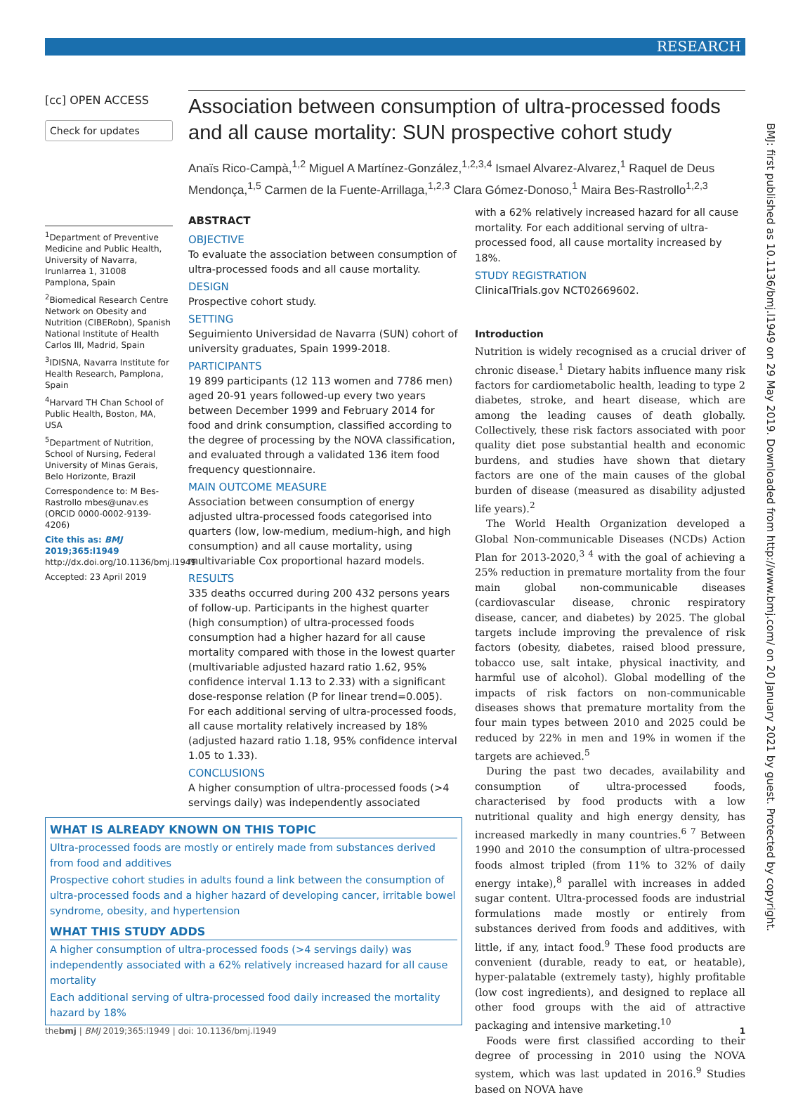RESEARCH
[cc] OPEN ACCESS
Check for updates
<sup>1</sup> Department of Preventive Medicine and Public Health, University of Navarra, Irunlarrea 1, 31008 Pamplona, Spain
<sup>2</sup> Biomedical Research Centre Network on Obesity and Nutrition (CIBERobn), Spanish National Institute of Health Carlos III, Madrid, Spain
<sup>3</sup> IDISNA, Navarra Institute for Health Research, Pamplona, Spain
<sup>4</sup> Harvard TH Chan School of Public Health, Boston, MA, USA
<sup>5</sup> Department of Nutrition, School of Nursing, Federal University of Minas Gerais, Belo Horizonte, Brazil
Correspondence to: M Bes-Rastrollo mbes@unav.es (ORCID 0000-0002-9139-4206)
Cite this as: BMJ 2019;365:l1949
http://dx.doi.org/10.1136/bmj.l1949
Accepted: 23 April 2019
Association between consumption of ultra-processed foods and all cause mortality: SUN prospective cohort study
Anaïs Rico-Campà,<sup>1,2</sup> Miguel A Martínez-González,<sup>1,2,3,4</sup> Ismael Alvarez-Alvarez,<sup>1</sup> Raquel de Deus Mendonça,<sup>1,5</sup> Carmen de la Fuente-Arrillaga,<sup>1,2,3</sup> Clara Gómez-Donoso,<sup>1</sup> Maira Bes-Rastrollo<sup>1,2,3</sup>
ABSTRACT
OBJECTIVE
To evaluate the association between consumption of ultra-processed foods and all cause mortality.
DESIGN
Prospective cohort study.
SETTING
Seguimiento Universidad de Navarra (SUN) cohort of university graduates, Spain 1999-2018.
PARTICIPANTS
19 899 participants (12 113 women and 7786 men) aged 20-91 years followed-up every two years between December 1999 and February 2014 for food and drink consumption, classified according to the degree of processing by the NOVA classification, and evaluated through a validated 136 item food frequency questionnaire.
MAIN OUTCOME MEASURE
Association between consumption of energy adjusted ultra-processed foods categorised into quarters (low, low-medium, medium-high, and high consumption) and all cause mortality, using multivariable Cox proportional hazard models.
RESULTS
335 deaths occurred during 200 432 persons years of follow-up. Participants in the highest quarter (high consumption) of ultra-processed foods consumption had a higher hazard for all cause mortality compared with those in the lowest quarter (multivariable adjusted hazard ratio 1.62, 95% confidence interval 1.13 to 2.33) with a significant dose-response relation (P for linear trend=0.005). For each additional serving of ultra-processed foods, all cause mortality relatively increased by 18% (adjusted hazard ratio 1.18, 95% confidence interval 1.05 to 1.33).
CONCLUSIONS
A higher consumption of ultra-processed foods (>4 servings daily) was independently associated
with a 62% relatively increased hazard for all cause mortality. For each additional serving of ultra-processed food, all cause mortality increased by 18%.
STUDY REGISTRATION
ClinicalTrials.gov NCT02669602.
Introduction
Nutrition is widely recognised as a crucial driver of chronic disease.<sup>1</sup> Dietary habits influence many risk factors for cardiometabolic health, leading to type 2 diabetes, stroke, and heart disease, which are among the leading causes of death globally. Collectively, these risk factors associated with poor quality diet pose substantial health and economic burdens, and studies have shown that dietary factors are one of the main causes of the global burden of disease (measured as disability adjusted life years).<sup>2</sup>
The World Health Organization developed a Global Non-communicable Diseases (NCDs) Action Plan for 2013-2020,<sup>3 4</sup> with the goal of achieving a 25% reduction in premature mortality from the four main global non-communicable diseases (cardiovascular disease, chronic respiratory disease, cancer, and diabetes) by 2025. The global targets include improving the prevalence of risk factors (obesity, diabetes, raised blood pressure, tobacco use, salt intake, physical inactivity, and harmful use of alcohol). Global modelling of the impacts of risk factors on non-communicable diseases shows that premature mortality from the four main types between 2010 and 2025 could be reduced by 22% in men and 19% in women if the targets are achieved.<sup>5</sup>
During the past two decades, availability and consumption of ultra-processed foods, characterised by food products with a low nutritional quality and high energy density, has increased markedly in many countries.<sup>6 7</sup> Between 1990 and 2010 the consumption of ultra-processed foods almost tripled (from 11% to 32% of daily energy intake),<sup>8</sup> parallel with increases in added sugar content. Ultra-processed foods are industrial formulations made mostly or entirely from substances derived from foods and additives, with little, if any, intact food.<sup>9</sup> These food products are convenient (durable, ready to eat, or heatable), hyper-palatable (extremely tasty), highly profitable (low cost ingredients), and designed to replace all other food groups with the aid of attractive packaging and intensive marketing.<sup>10</sup>
Foods were first classified according to their degree of processing in 2010 using the NOVA system, which was last updated in 2016.<sup>9</sup> Studies based on NOVA have
WHAT IS ALREADY KNOWN ON THIS TOPIC
Ultra-processed foods are mostly or entirely made from substances derived from food and additives
Prospective cohort studies in adults found a link between the consumption of ultra-processed foods and a higher hazard of developing cancer, irritable bowel syndrome, obesity, and hypertension
WHAT THIS STUDY ADDS
A higher consumption of ultra-processed foods (>4 servings daily) was independently associated with a 62% relatively increased hazard for all cause mortality
Each additional serving of ultra-processed food daily increased the mortality hazard by 18%
BMJ: first published as 10.1136/bmj.l1949 on 29 May 2019. Downloaded from http://www.bmj.com/ on 20 January 2021 by guest. Protected by copyright.
thebmj | BMJ 2019;365:l1949 | doi: 10.1136/bmj.l1949 1